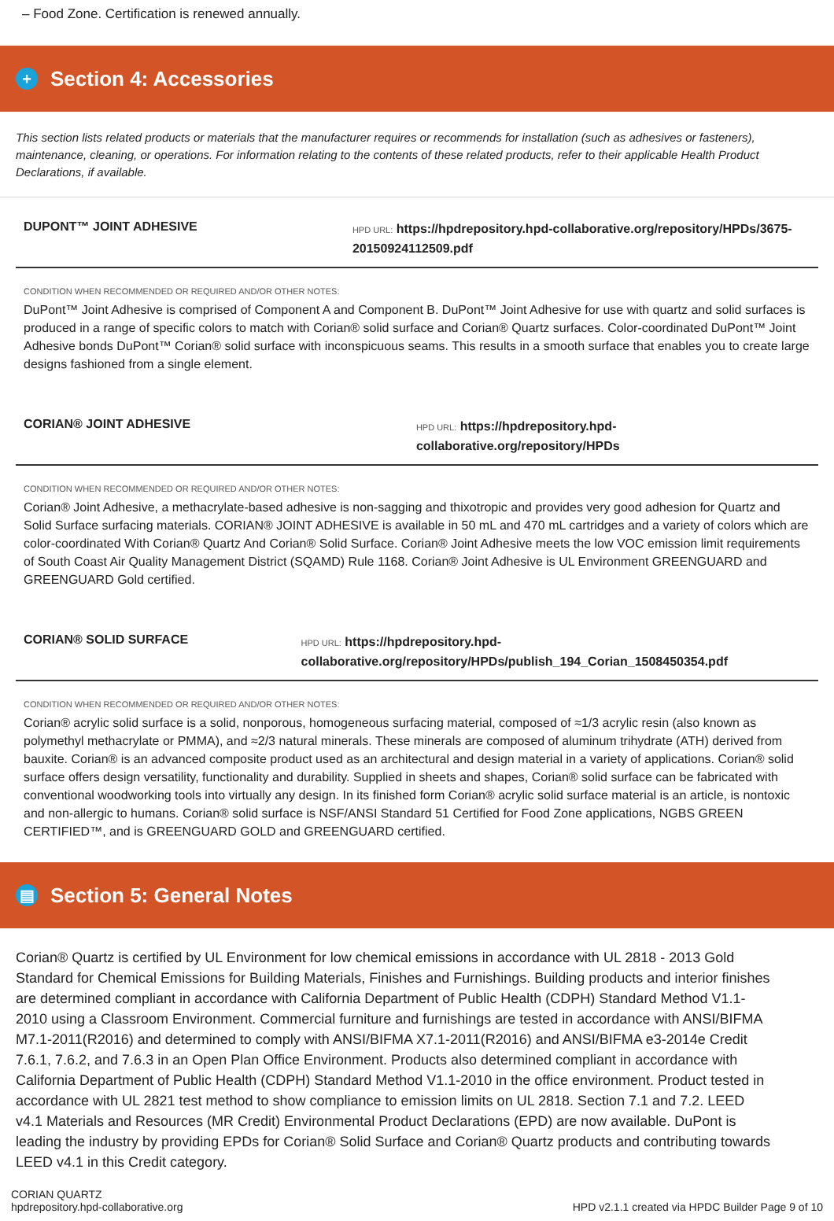– Food Zone. Certification is renewed annually.
+ Section 4: Accessories
This section lists related products or materials that the manufacturer requires or recommends for installation (such as adhesives or fasteners), maintenance, cleaning, or operations. For information relating to the contents of these related products, refer to their applicable Health Product Declarations, if available.
DUPONT™ JOINT ADHESIVE
HPD URL: https://hpdrepository.hpd-collaborative.org/repository/HPDs/3675-20150924112509.pdf
CONDITION WHEN RECOMMENDED OR REQUIRED AND/OR OTHER NOTES:
DuPont™ Joint Adhesive is comprised of Component A and Component B. DuPont™ Joint Adhesive for use with quartz and solid surfaces is produced in a range of specific colors to match with Corian® solid surface and Corian® Quartz surfaces. Color-coordinated DuPont™ Joint Adhesive bonds DuPont™ Corian® solid surface with inconspicuous seams. This results in a smooth surface that enables you to create large designs fashioned from a single element.
CORIAN® JOINT ADHESIVE
HPD URL: https://hpdrepository.hpd-collaborative.org/repository/HPDs
CONDITION WHEN RECOMMENDED OR REQUIRED AND/OR OTHER NOTES:
Corian® Joint Adhesive, a methacrylate-based adhesive is non-sagging and thixotropic and provides very good adhesion for Quartz and Solid Surface surfacing materials. CORIAN® JOINT ADHESIVE is available in 50 mL and 470 mL cartridges and a variety of colors which are color-coordinated With Corian® Quartz And Corian® Solid Surface. Corian® Joint Adhesive meets the low VOC emission limit requirements of South Coast Air Quality Management District (SQAMD) Rule 1168. Corian® Joint Adhesive is UL Environment GREENGUARD and GREENGUARD Gold certified.
CORIAN® SOLID SURFACE
HPD URL: https://hpdrepository.hpd-collaborative.org/repository/HPDs/publish_194_Corian_1508450354.pdf
CONDITION WHEN RECOMMENDED OR REQUIRED AND/OR OTHER NOTES:
Corian® acrylic solid surface is a solid, nonporous, homogeneous surfacing material, composed of ≈1/3 acrylic resin (also known as polymethyl methacrylate or PMMA), and ≈2/3 natural minerals. These minerals are composed of aluminum trihydrate (ATH) derived from bauxite. Corian® is an advanced composite product used as an architectural and design material in a variety of applications. Corian® solid surface offers design versatility, functionality and durability. Supplied in sheets and shapes, Corian® solid surface can be fabricated with conventional woodworking tools into virtually any design. In its finished form Corian® acrylic solid surface material is an article, is nontoxic and non-allergic to humans. Corian® solid surface is NSF/ANSI Standard 51 Certified for Food Zone applications, NGBS GREEN CERTIFIED™, and is GREENGUARD GOLD and GREENGUARD certified.
▤ Section 5: General Notes
Corian® Quartz is certified by UL Environment for low chemical emissions in accordance with UL 2818 - 2013 Gold Standard for Chemical Emissions for Building Materials, Finishes and Furnishings. Building products and interior finishes are determined compliant in accordance with California Department of Public Health (CDPH) Standard Method V1.1-2010 using a Classroom Environment. Commercial furniture and furnishings are tested in accordance with ANSI/BIFMA M7.1-2011(R2016) and determined to comply with ANSI/BIFMA X7.1-2011(R2016) and ANSI/BIFMA e3-2014e Credit 7.6.1, 7.6.2, and 7.6.3 in an Open Plan Office Environment. Products also determined compliant in accordance with California Department of Public Health (CDPH) Standard Method V1.1-2010 in the office environment. Product tested in accordance with UL 2821 test method to show compliance to emission limits on UL 2818. Section 7.1 and 7.2. LEED v4.1 Materials and Resources (MR Credit) Environmental Product Declarations (EPD) are now available. DuPont is leading the industry by providing EPDs for Corian® Solid Surface and Corian® Quartz products and contributing towards LEED v4.1 in this Credit category.
CORIAN QUARTZ
hpdrepository.hpd-collaborative.org
HPD v2.1.1 created via HPDC Builder Page 9 of 10